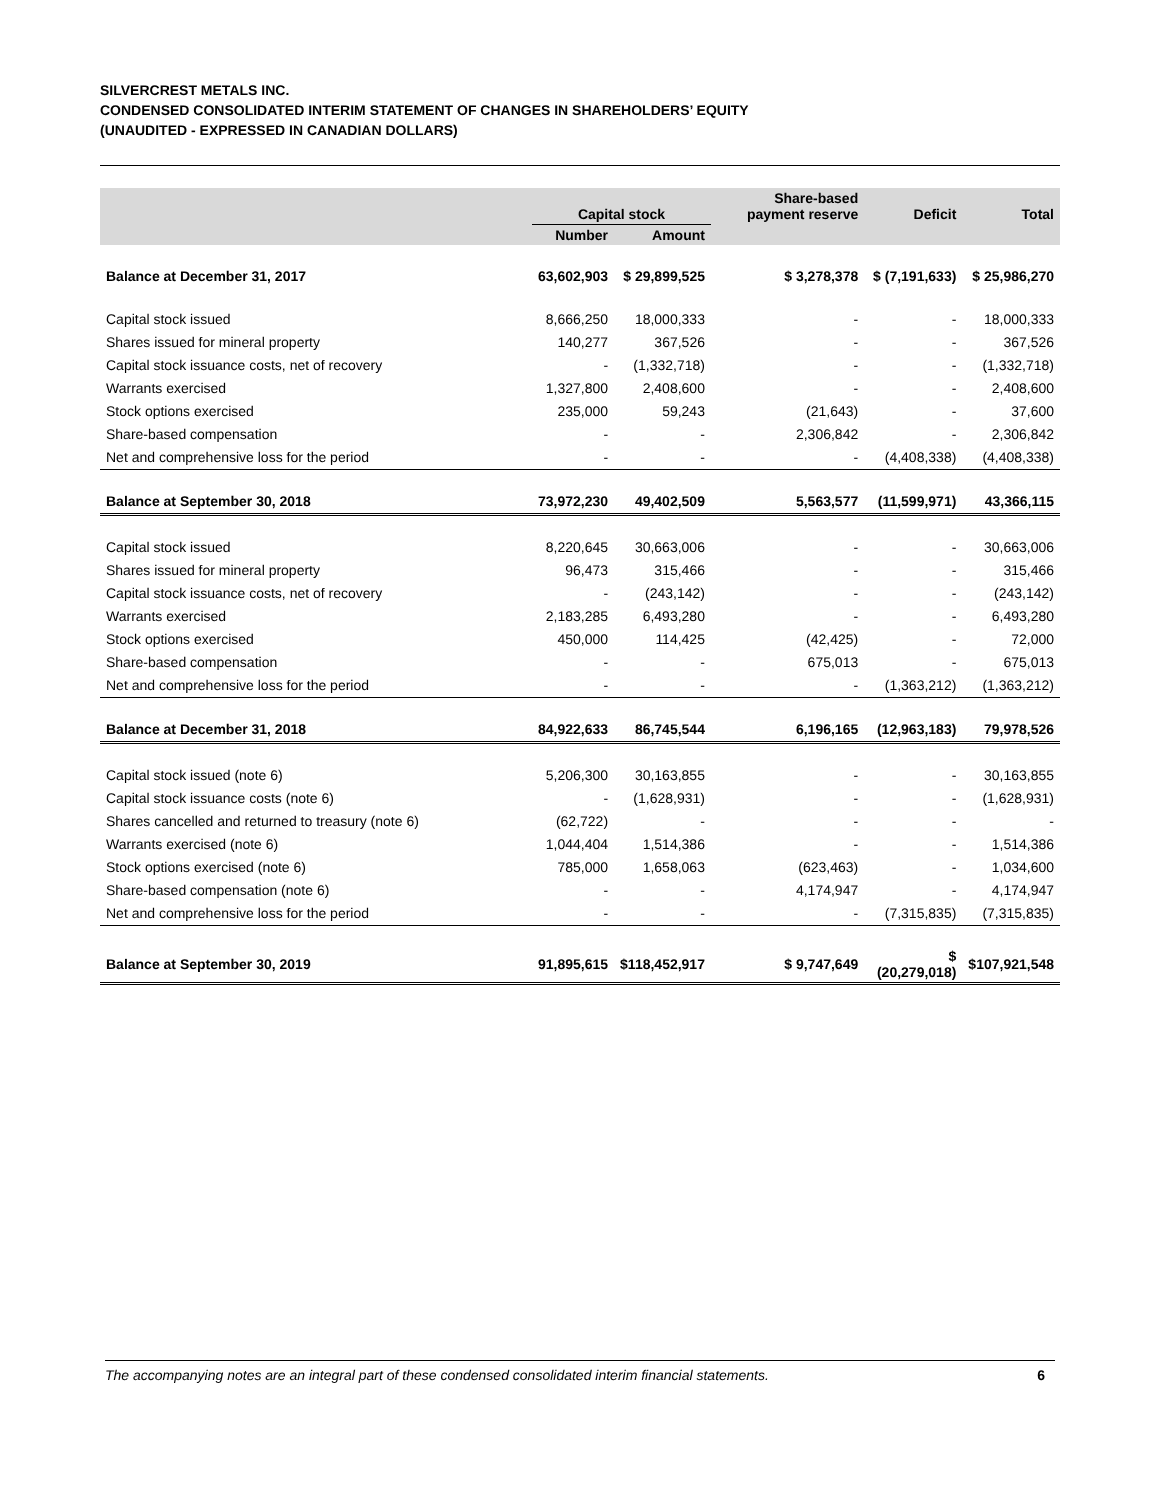SILVERCREST METALS INC.
CONDENSED CONSOLIDATED INTERIM STATEMENT OF CHANGES IN SHAREHOLDERS’ EQUITY
(UNAUDITED - EXPRESSED IN CANADIAN DOLLARS)
| | Capital stock | | Share-based payment reserve | Deficit | Total |
| --- | --- | --- | --- | --- | --- |
| | Number | Amount | | | |
| Balance at December 31, 2017 | 63,602,903 | $ 29,899,525 | $ 3,278,378 | $ (7,191,633) | $ 25,986,270 |
| Capital stock issued | 8,666,250 | 18,000,333 | - | - | 18,000,333 |
| Shares issued for mineral property | 140,277 | 367,526 | - | - | 367,526 |
| Capital stock issuance costs, net of recovery | - | (1,332,718) | - | - | (1,332,718) |
| Warrants exercised | 1,327,800 | 2,408,600 | - | - | 2,408,600 |
| Stock options exercised | 235,000 | 59,243 | (21,643) | - | 37,600 |
| Share-based compensation | - | - | 2,306,842 | - | 2,306,842 |
| Net and comprehensive loss for the period | - | - | - | (4,408,338) | (4,408,338) |
| Balance at September 30, 2018 | 73,972,230 | 49,402,509 | 5,563,577 | (11,599,971) | 43,366,115 |
| Capital stock issued | 8,220,645 | 30,663,006 | - | - | 30,663,006 |
| Shares issued for mineral property | 96,473 | 315,466 | - | - | 315,466 |
| Capital stock issuance costs, net of recovery | - | (243,142) | - | - | (243,142) |
| Warrants exercised | 2,183,285 | 6,493,280 | - | - | 6,493,280 |
| Stock options exercised | 450,000 | 114,425 | (42,425) | - | 72,000 |
| Share-based compensation | - | - | 675,013 | - | 675,013 |
| Net and comprehensive loss for the period | - | - | - | (1,363,212) | (1,363,212) |
| Balance at December 31, 2018 | 84,922,633 | 86,745,544 | 6,196,165 | (12,963,183) | 79,978,526 |
| Capital stock issued (note 6) | 5,206,300 | 30,163,855 | - | - | 30,163,855 |
| Capital stock issuance costs (note 6) | - | (1,628,931) | - | - | (1,628,931) |
| Shares cancelled and returned to treasury (note 6) | (62,722) | - | - | - | - |
| Warrants exercised (note 6) | 1,044,404 | 1,514,386 | - | - | 1,514,386 |
| Stock options exercised (note 6) | 785,000 | 1,658,063 | (623,463) | - | 1,034,600 |
| Share-based compensation (note 6) | - | - | 4,174,947 | - | 4,174,947 |
| Net and comprehensive loss for the period | - | - | - | (7,315,835) | (7,315,835) |
| Balance at September 30, 2019 | 91,895,615 | $118,452,917 | $ 9,747,649 | $ (20,279,018) | $107,921,548 |
The accompanying notes are an integral part of these condensed consolidated interim financial statements. 6